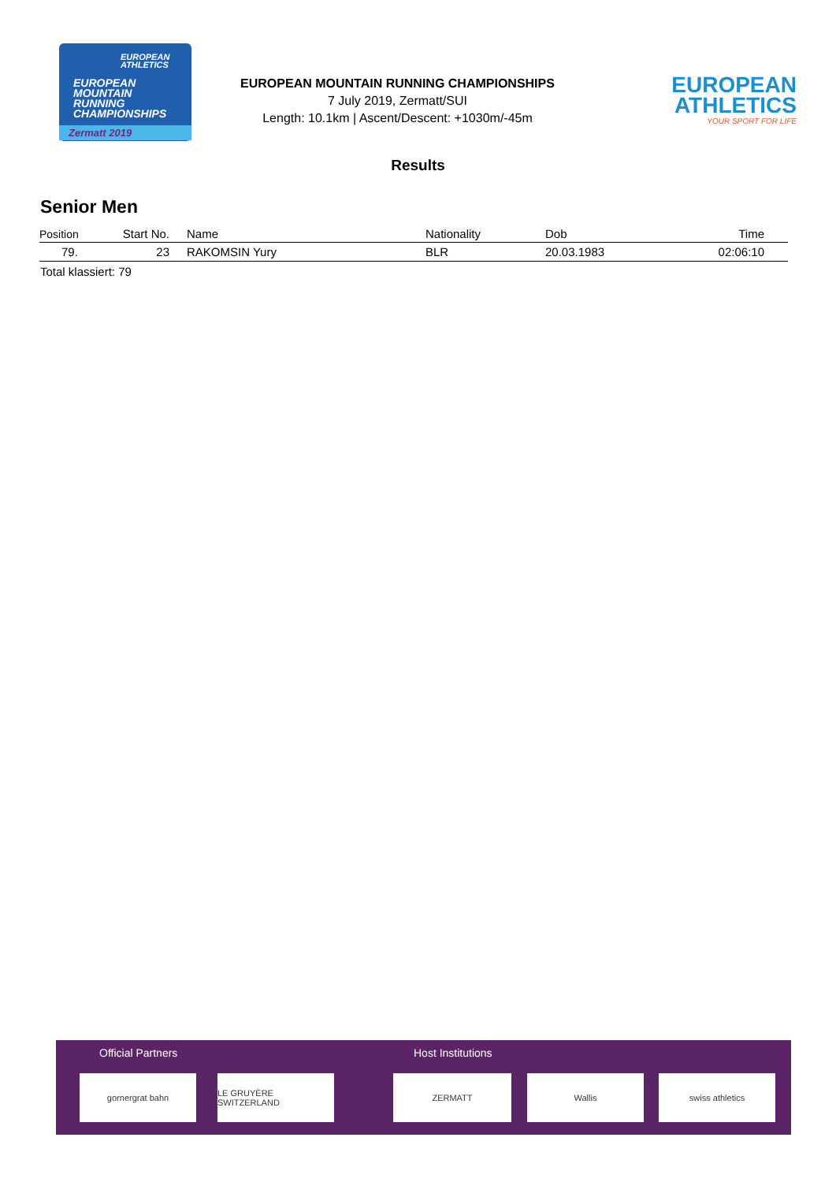EUROPEAN ATHLETICS
EUROPEAN
MOUNTAIN
RUNNING
CHAMPIONSHIPS
Zermatt 2019
EUROPEAN MOUNTAIN RUNNING CHAMPIONSHIPS
7 July 2019, Zermatt/SUI
Length: 10.1km | Ascent/Descent: +1030m/-45m
EUROPEAN
ATHLETICS
YOUR SPORT FOR LIFE
Results
Senior Men
| Position | Start No. | Name | Nationality | Dob | Time |
| --- | --- | --- | --- | --- | --- |
| 79. | 23 | RAKOMSIN Yury | BLR | 20.03.1983 | 02:06:10 |
Total klassiert: 79
Official Partners Host Institutions
gornergrat bahn LE GRUYÈRE SWITZERLAND ZERMATT Wallis swiss athletics